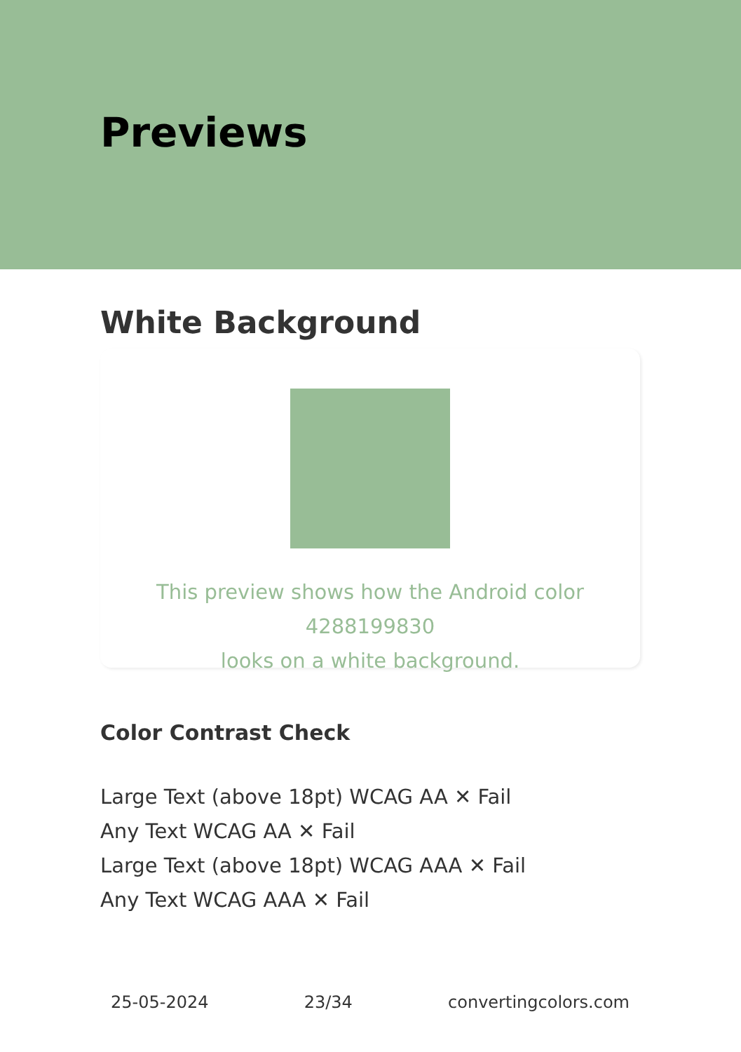Previews
White Background
This preview shows how the Android color 4288199830
looks on a white background.
Color Contrast Check
Large Text (above 18pt) WCAG AA ✕ Fail
Any Text WCAG AA ✕ Fail
Large Text (above 18pt) WCAG AAA ✕ Fail
Any Text WCAG AAA ✕ Fail
25-05-2024 23/34 convertingcolors.com